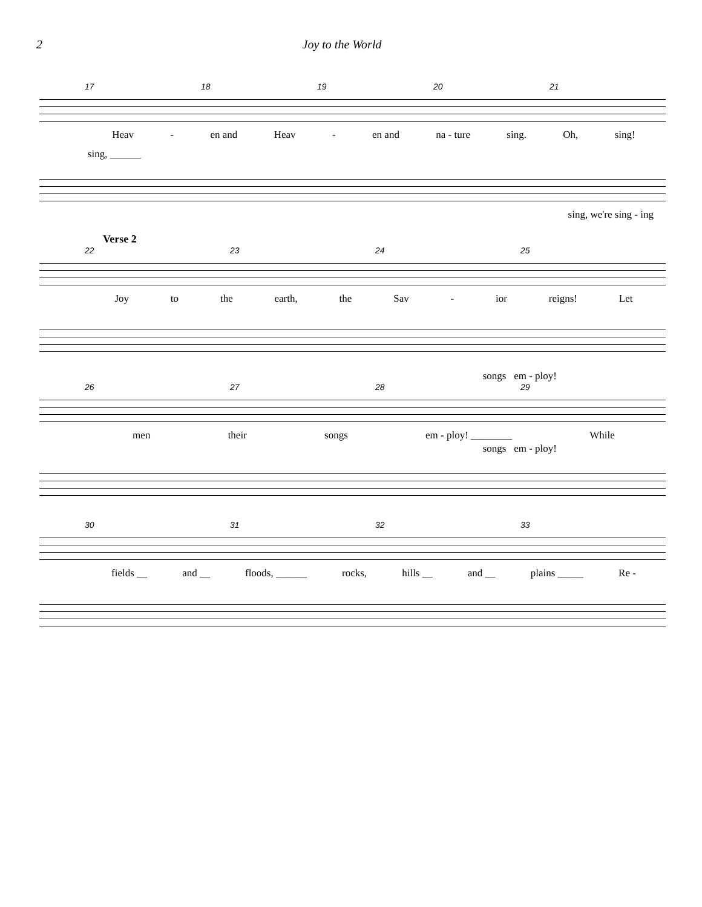2 Joy to the World
17 18 19 20 21
Heav - en and Heav - en and na - ture sing. Oh, sing!
sing, ______
sing, we're sing - ing
Verse 2
22 23 24 25
Joy to the earth, the Sav - ior reigns! Let
songs em - ploy!
26 27 28 29
men their songs em - ploy! ________ While
songs em - ploy!
30 31 32 33
fields __ and __ floods, ______ rocks, hills __ and __ plains _____ Re -